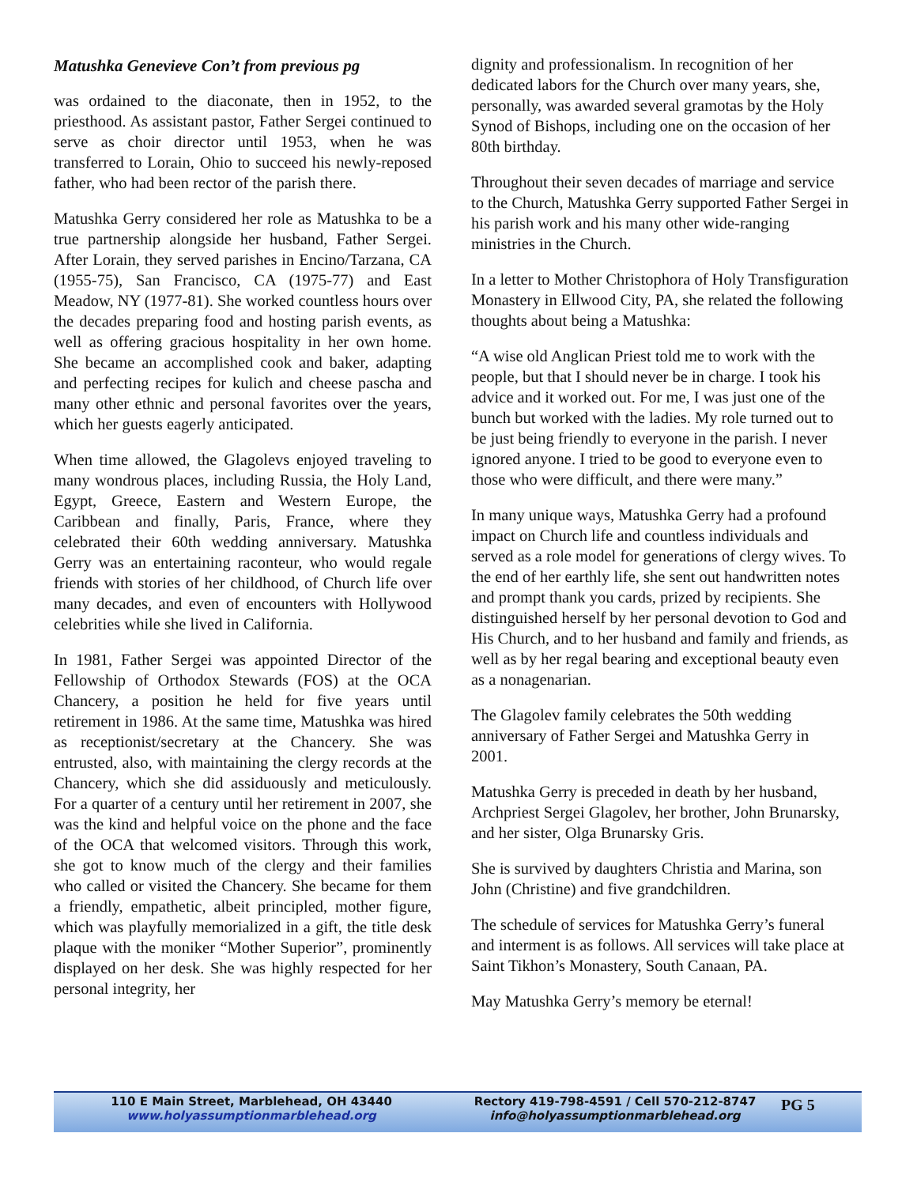Matushka Genevieve Con’t from previous pg
was ordained to the diaconate, then in 1952, to the priesthood. As assistant pastor, Father Sergei continued to serve as choir director until 1953, when he was transferred to Lorain, Ohio to succeed his newly-reposed father, who had been rector of the parish there.
Matushka Gerry considered her role as Matushka to be a true partnership alongside her husband, Father Sergei. After Lorain, they served parishes in Encino/Tarzana, CA (1955-75), San Francisco, CA (1975-77) and East Meadow, NY (1977-81). She worked countless hours over the decades preparing food and hosting parish events, as well as offering gracious hospitality in her own home. She became an accomplished cook and baker, adapting and perfecting recipes for kulich and cheese pascha and many other ethnic and personal favorites over the years, which her guests eagerly anticipated.
When time allowed, the Glagolevs enjoyed traveling to many wondrous places, including Russia, the Holy Land, Egypt, Greece, Eastern and Western Europe, the Caribbean and finally, Paris, France, where they celebrated their 60th wedding anniversary. Matushka Gerry was an entertaining raconteur, who would regale friends with stories of her childhood, of Church life over many decades, and even of encounters with Hollywood celebrities while she lived in California.
In 1981, Father Sergei was appointed Director of the Fellowship of Orthodox Stewards (FOS) at the OCA Chancery, a position he held for five years until retirement in 1986. At the same time, Matushka was hired as receptionist/secretary at the Chancery. She was entrusted, also, with maintaining the clergy records at the Chancery, which she did assiduously and meticulously. For a quarter of a century until her retirement in 2007, she was the kind and helpful voice on the phone and the face of the OCA that welcomed visitors. Through this work, she got to know much of the clergy and their families who called or visited the Chancery. She became for them a friendly, empathetic, albeit principled, mother figure, which was playfully memorialized in a gift, the title desk plaque with the moniker “Mother Superior”, prominently displayed on her desk. She was highly respected for her personal integrity, her
dignity and professionalism. In recognition of her dedicated labors for the Church over many years, she, personally, was awarded several gramotas by the Holy Synod of Bishops, including one on the occasion of her 80th birthday.
Throughout their seven decades of marriage and service to the Church, Matushka Gerry supported Father Sergei in his parish work and his many other wide-ranging ministries in the Church.
In a letter to Mother Christophora of Holy Transfiguration Monastery in Ellwood City, PA, she related the following thoughts about being a Matushka:
“A wise old Anglican Priest told me to work with the people, but that I should never be in charge. I took his advice and it worked out. For me, I was just one of the bunch but worked with the ladies. My role turned out to be just being friendly to everyone in the parish. I never ignored anyone. I tried to be good to everyone even to those who were difficult, and there were many.”
In many unique ways, Matushka Gerry had a profound impact on Church life and countless individuals and served as a role model for generations of clergy wives. To the end of her earthly life, she sent out handwritten notes and prompt thank you cards, prized by recipients. She distinguished herself by her personal devotion to God and His Church, and to her husband and family and friends, as well as by her regal bearing and exceptional beauty even as a nonagenarian.
The Glagolev family celebrates the 50th wedding anniversary of Father Sergei and Matushka Gerry in 2001.
Matushka Gerry is preceded in death by her husband, Archpriest Sergei Glagolev, her brother, John Brunarsky, and her sister, Olga Brunarsky Gris.
She is survived by daughters Christia and Marina, son John (Christine) and five grandchildren.
The schedule of services for Matushka Gerry’s funeral and interment is as follows. All services will take place at Saint Tikhon’s Monastery, South Canaan, PA.
May Matushka Gerry’s memory be eternal!
110 E Main Street, Marblehead, OH 43440
www.holyassumptionmarblehead.org
Rectory 419-798-4591 / Cell 570-212-8747
info@holyassumptionmarblehead.org
PG 5